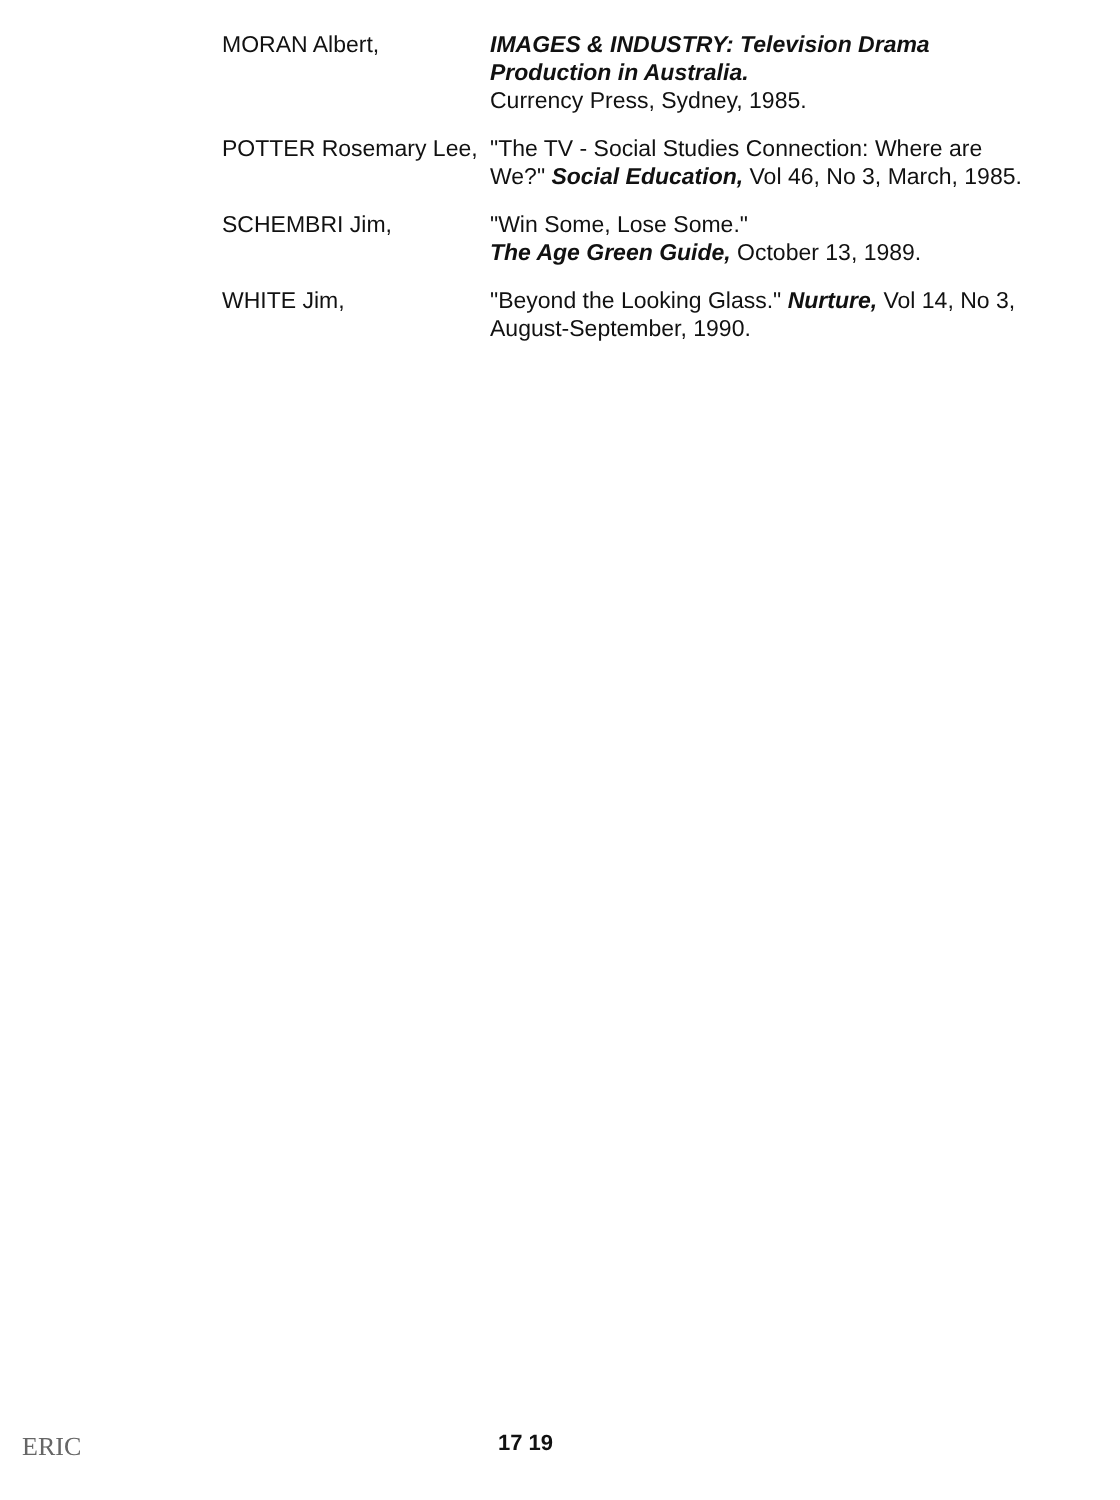MORAN Albert, IMAGES & INDUSTRY: Television Drama Production in Australia.
Currency Press, Sydney, 1985.
POTTER Rosemary Lee,
"The TV - Social Studies Connection: Where are We?" Social Education, Vol 46, No 3, March, 1985.
SCHEMBRI Jim, "Win Some, Lose Some."
The Age Green Guide, October 13, 1989.
WHITE Jim, "Beyond the Looking Glass." Nurture, Vol 14, No 3, August-September, 1990.
ERIC 17 19